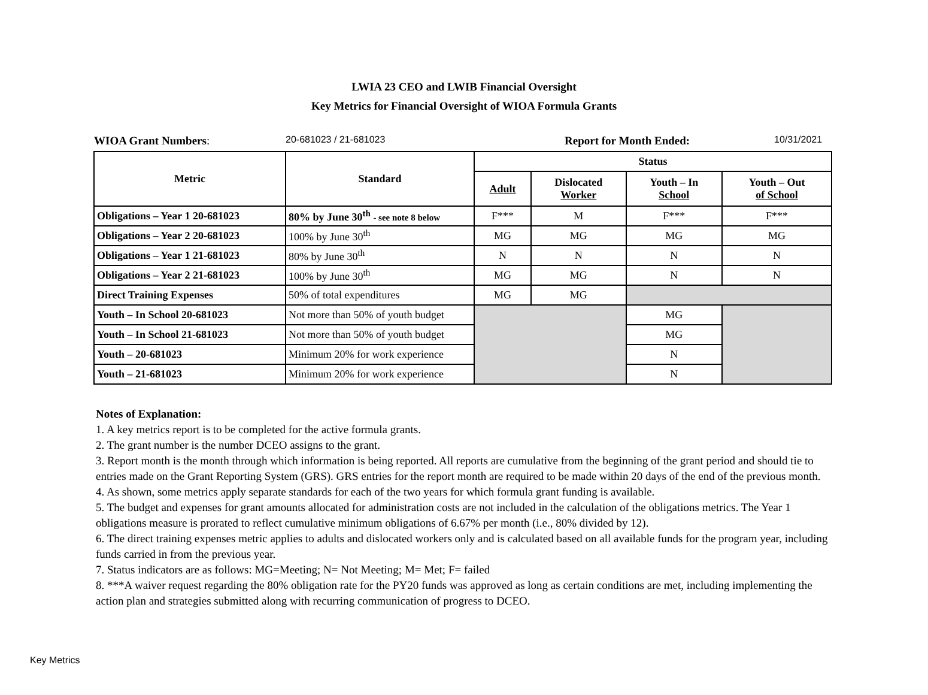LWIA 23 CEO and LWIB Financial Oversight
Key Metrics for Financial Oversight of WIOA Formula Grants
WIOA Grant Numbers: 20-681023 / 21-681023 Report for Month Ended: 10/31/2021
| Metric | Standard | Status | | | |
| --- | --- | --- | --- | --- | --- |
| | | Adult | Dislocated Worker | Youth – In School | Youth – Out of School |
| Obligations – Year 1 20-681023 | 80% by June 30<sup>th</sup> - see note 8 below | F*** | M | F*** | F*** |
| Obligations – Year 2 20-681023 | 100% by June 30<sup>th</sup> | MG | MG | MG | MG |
| Obligations – Year 1 21-681023 | 80% by June 30<sup>th</sup> | N | N | N | N |
| Obligations – Year 2 21-681023 | 100% by June 30<sup>th</sup> | MG | MG | N | N |
| Direct Training Expenses | 50% of total expenditures | MG | MG | | |
| Youth – In School 20-681023 | Not more than 50% of youth budget | | | MG | |
| Youth – In School 21-681023 | Not more than 50% of youth budget | | | MG | |
| Youth – 20-681023 | Minimum 20% for work experience | | | N | |
| Youth – 21-681023 | Minimum 20% for work experience | | | N | |
Notes of Explanation:
1. A key metrics report is to be completed for the active formula grants.
2. The grant number is the number DCEO assigns to the grant.
3. Report month is the month through which information is being reported. All reports are cumulative from the beginning of the grant period and should tie to entries made on the Grant Reporting System (GRS). GRS entries for the report month are required to be made within 20 days of the end of the previous month.
4. As shown, some metrics apply separate standards for each of the two years for which formula grant funding is available.
5. The budget and expenses for grant amounts allocated for administration costs are not included in the calculation of the obligations metrics. The Year 1 obligations measure is prorated to reflect cumulative minimum obligations of 6.67% per month (i.e., 80% divided by 12).
6. The direct training expenses metric applies to adults and dislocated workers only and is calculated based on all available funds for the program year, including funds carried in from the previous year.
7. Status indicators are as follows: MG=Meeting; N= Not Meeting; M= Met; F= failed
8. ***A waiver request regarding the 80% obligation rate for the PY20 funds was approved as long as certain conditions are met, including implementing the action plan and strategies submitted along with recurring communication of progress to DCEO.
Key Metrics